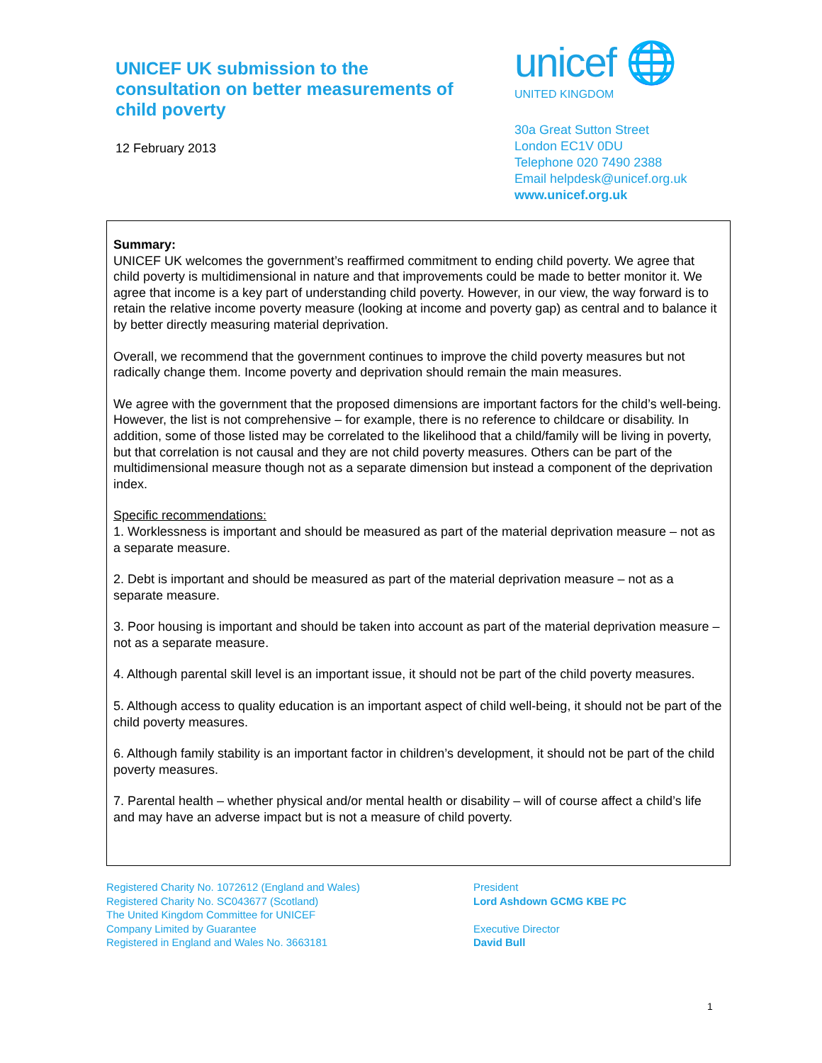UNICEF UK submission to the
consultation on better measurements of
child poverty
12 February 2013
unicef 🌐
UNITED KINGDOM
30a Great Sutton Street
London EC1V 0DU
Telephone 020 7490 2388
Email helpdesk@unicef.org.uk
www.unicef.org.uk
Summary:
UNICEF UK welcomes the government’s reaffirmed commitment to ending child poverty. We agree that child poverty is multidimensional in nature and that improvements could be made to better monitor it. We agree that income is a key part of understanding child poverty. However, in our view, the way forward is to retain the relative income poverty measure (looking at income and poverty gap) as central and to balance it by better directly measuring material deprivation.
Overall, we recommend that the government continues to improve the child poverty measures but not radically change them. Income poverty and deprivation should remain the main measures.
We agree with the government that the proposed dimensions are important factors for the child’s well-being. However, the list is not comprehensive – for example, there is no reference to childcare or disability. In addition, some of those listed may be correlated to the likelihood that a child/family will be living in poverty, but that correlation is not causal and they are not child poverty measures. Others can be part of the multidimensional measure though not as a separate dimension but instead a component of the deprivation index.
Specific recommendations:
1. Worklessness is important and should be measured as part of the material deprivation measure – not as a separate measure.
2. Debt is important and should be measured as part of the material deprivation measure – not as a separate measure.
3. Poor housing is important and should be taken into account as part of the material deprivation measure – not as a separate measure.
4. Although parental skill level is an important issue, it should not be part of the child poverty measures.
5. Although access to quality education is an important aspect of child well-being, it should not be part of the child poverty measures.
6. Although family stability is an important factor in children’s development, it should not be part of the child poverty measures.
7. Parental health – whether physical and/or mental health or disability – will of course affect a child’s life and may have an adverse impact but is not a measure of child poverty.
Registered Charity No. 1072612 (England and Wales)
Registered Charity No. SC043677 (Scotland)
The United Kingdom Committee for UNICEF
Company Limited by Guarantee
Registered in England and Wales No. 3663181
President
Lord Ashdown GCMG KBE PC
Executive Director
David Bull
1